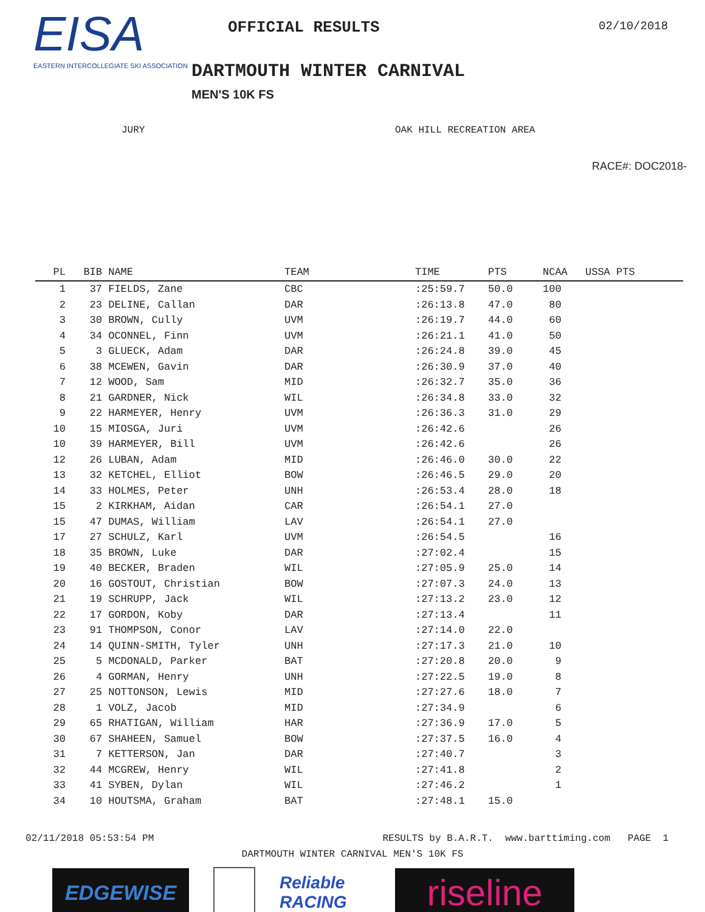EISA
EASTERN INTERCOLLEGIATE SKI ASSOCIATION
OFFICIAL RESULTS
DARTMOUTH WINTER CARNIVAL
MEN'S 10K FS
02/10/2018
JURY OAK HILL RECREATION AREA
RACE#: DOC2018-
| PL | BIB | NAME | TEAM | TIME | PTS | NCAA | USSA PTS |
| --- | --- | --- | --- | --- | --- | --- | --- |
| 1 | 37 | FIELDS, Zane | CBC | :25:59.7 | 50.0 | 100 | |
| 2 | 23 | DELINE, Callan | DAR | :26:13.8 | 47.0 | 80 | |
| 3 | 30 | BROWN, Cully | UVM | :26:19.7 | 44.0 | 60 | |
| 4 | 34 | OCONNEL, Finn | UVM | :26:21.1 | 41.0 | 50 | |
| 5 | 3 | GLUECK, Adam | DAR | :26:24.8 | 39.0 | 45 | |
| 6 | 38 | MCEWEN, Gavin | DAR | :26:30.9 | 37.0 | 40 | |
| 7 | 12 | WOOD, Sam | MID | :26:32.7 | 35.0 | 36 | |
| 8 | 21 | GARDNER, Nick | WIL | :26:34.8 | 33.0 | 32 | |
| 9 | 22 | HARMEYER, Henry | UVM | :26:36.3 | 31.0 | 29 | |
| 10 | 15 | MIOSGA, Juri | UVM | :26:42.6 | | 26 | |
| 10 | 39 | HARMEYER, Bill | UVM | :26:42.6 | | 26 | |
| 12 | 26 | LUBAN, Adam | MID | :26:46.0 | 30.0 | 22 | |
| 13 | 32 | KETCHEL, Elliot | BOW | :26:46.5 | 29.0 | 20 | |
| 14 | 33 | HOLMES, Peter | UNH | :26:53.4 | 28.0 | 18 | |
| 15 | 2 | KIRKHAM, Aidan | CAR | :26:54.1 | 27.0 | | |
| 15 | 47 | DUMAS, William | LAV | :26:54.1 | 27.0 | | |
| 17 | 27 | SCHULZ, Karl | UVM | :26:54.5 | | 16 | |
| 18 | 35 | BROWN, Luke | DAR | :27:02.4 | | 15 | |
| 19 | 40 | BECKER, Braden | WIL | :27:05.9 | 25.0 | 14 | |
| 20 | 16 | GOSTOUT, Christian | BOW | :27:07.3 | 24.0 | 13 | |
| 21 | 19 | SCHRUPP, Jack | WIL | :27:13.2 | 23.0 | 12 | |
| 22 | 17 | GORDON, Koby | DAR | :27:13.4 | | 11 | |
| 23 | 91 | THOMPSON, Conor | LAV | :27:14.0 | 22.0 | | |
| 24 | 14 | QUINN-SMITH, Tyler | UNH | :27:17.3 | 21.0 | 10 | |
| 25 | 5 | MCDONALD, Parker | BAT | :27:20.8 | 20.0 | 9 | |
| 26 | 4 | GORMAN, Henry | UNH | :27:22.5 | 19.0 | 8 | |
| 27 | 25 | NOTTONSON, Lewis | MID | :27:27.6 | 18.0 | 7 | |
| 28 | 1 | VOLZ, Jacob | MID | :27:34.9 | | 6 | |
| 29 | 65 | RHATIGAN, William | HAR | :27:36.9 | 17.0 | 5 | |
| 30 | 67 | SHAHEEN, Samuel | BOW | :27:37.5 | 16.0 | 4 | |
| 31 | 7 | KETTERSON, Jan | DAR | :27:40.7 | | 3 | |
| 32 | 44 | MCGREW, Henry | WIL | :27:41.8 | | 2 | |
| 33 | 41 | SYBEN, Dylan | WIL | :27:46.2 | | 1 | |
| 34 | 10 | HOUTSMA, Graham | BAT | :27:48.1 | 15.0 | | |
02/11/2018 05:53:54 PM RESULTS by B.A.R.T. www.barttiming.com PAGE 1
DARTMOUTH WINTER CARNIVAL MEN'S 10K FS
EDGEWISE
Reliable RACING
riseline